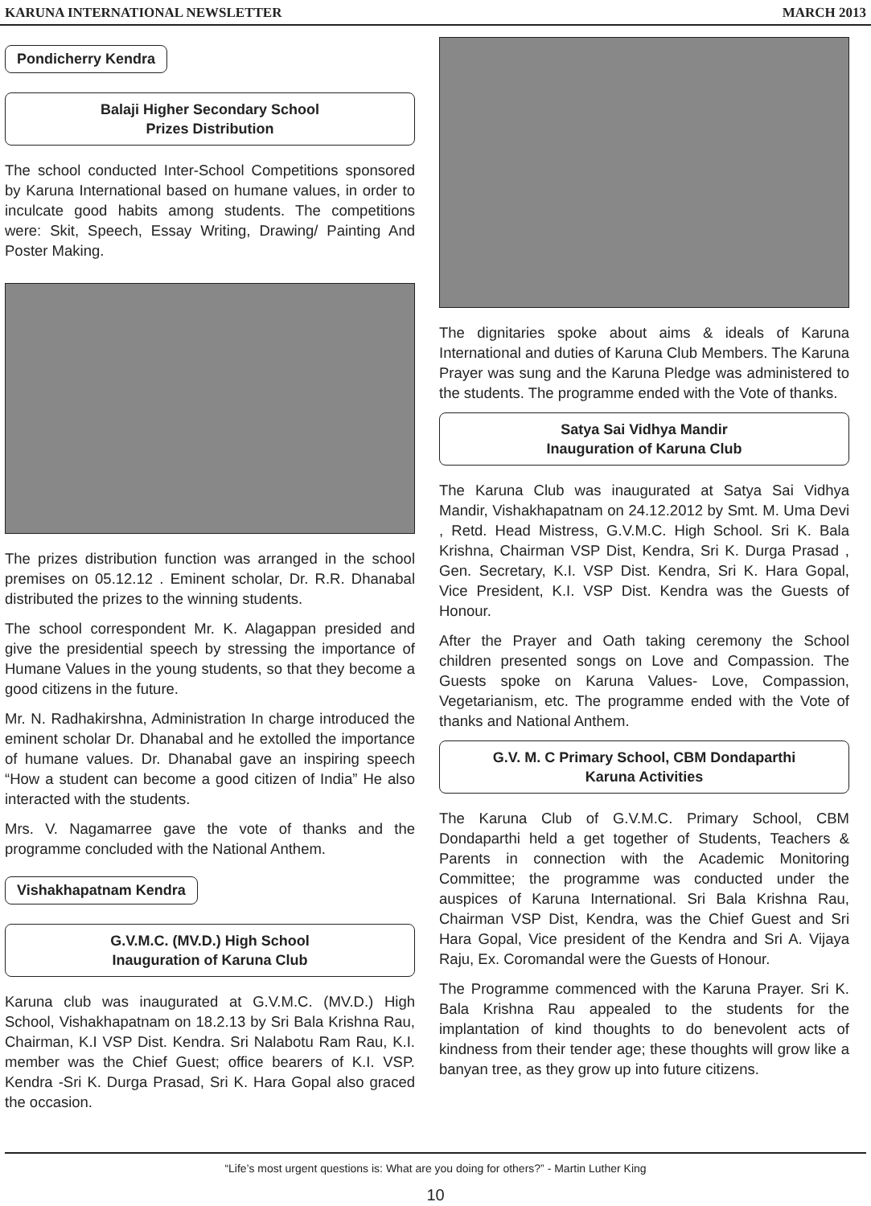KARUNA INTERNATIONAL NEWSLETTER MARCH 2013
Pondicherry Kendra
Balaji Higher Secondary School
Prizes Distribution
The school conducted Inter-School Competitions sponsored by Karuna International based on humane values, in order to inculcate good habits among students. The competitions were: Skit, Speech, Essay Writing, Drawing/ Painting And Poster Making.
The prizes distribution function was arranged in the school premises on 05.12.12 . Eminent scholar, Dr. R.R. Dhanabal distributed the prizes to the winning students.
The school correspondent Mr. K. Alagappan presided and give the presidential speech by stressing the importance of Humane Values in the young students, so that they become a good citizens in the future.
Mr. N. Radhakirshna, Administration In charge introduced the eminent scholar Dr. Dhanabal and he extolled the importance of humane values. Dr. Dhanabal gave an inspiring speech “How a student can become a good citizen of India” He also interacted with the students.
Mrs. V. Nagamarree gave the vote of thanks and the programme concluded with the National Anthem.
Vishakhapatnam Kendra
G.V.M.C. (MV.D.) High School
Inauguration of Karuna Club
Karuna club was inaugurated at G.V.M.C. (MV.D.) High School, Vishakhapatnam on 18.2.13 by Sri Bala Krishna Rau, Chairman, K.I VSP Dist. Kendra. Sri Nalabotu Ram Rau, K.I. member was the Chief Guest; office bearers of K.I. VSP. Kendra -Sri K. Durga Prasad, Sri K. Hara Gopal also graced the occasion.
The dignitaries spoke about aims & ideals of Karuna International and duties of Karuna Club Members. The Karuna Prayer was sung and the Karuna Pledge was administered to the students. The programme ended with the Vote of thanks.
Satya Sai Vidhya Mandir
Inauguration of Karuna Club
The Karuna Club was inaugurated at Satya Sai Vidhya Mandir, Vishakhapatnam on 24.12.2012 by Smt. M. Uma Devi , Retd. Head Mistress, G.V.M.C. High School. Sri K. Bala Krishna, Chairman VSP Dist, Kendra, Sri K. Durga Prasad , Gen. Secretary, K.I. VSP Dist. Kendra, Sri K. Hara Gopal, Vice President, K.I. VSP Dist. Kendra was the Guests of Honour.
After the Prayer and Oath taking ceremony the School children presented songs on Love and Compassion. The Guests spoke on Karuna Values- Love, Compassion, Vegetarianism, etc. The programme ended with the Vote of thanks and National Anthem.
G.V. M. C Primary School, CBM Dondaparthi
Karuna Activities
The Karuna Club of G.V.M.C. Primary School, CBM Dondaparthi held a get together of Students, Teachers & Parents in connection with the Academic Monitoring Committee; the programme was conducted under the auspices of Karuna International. Sri Bala Krishna Rau, Chairman VSP Dist, Kendra, was the Chief Guest and Sri Hara Gopal, Vice president of the Kendra and Sri A. Vijaya Raju, Ex. Coromandal were the Guests of Honour.
The Programme commenced with the Karuna Prayer. Sri K. Bala Krishna Rau appealed to the students for the implantation of kind thoughts to do benevolent acts of kindness from their tender age; these thoughts will grow like a banyan tree, as they grow up into future citizens.
“Life’s most urgent questions is: What are you doing for others?” - Martin Luther King
10